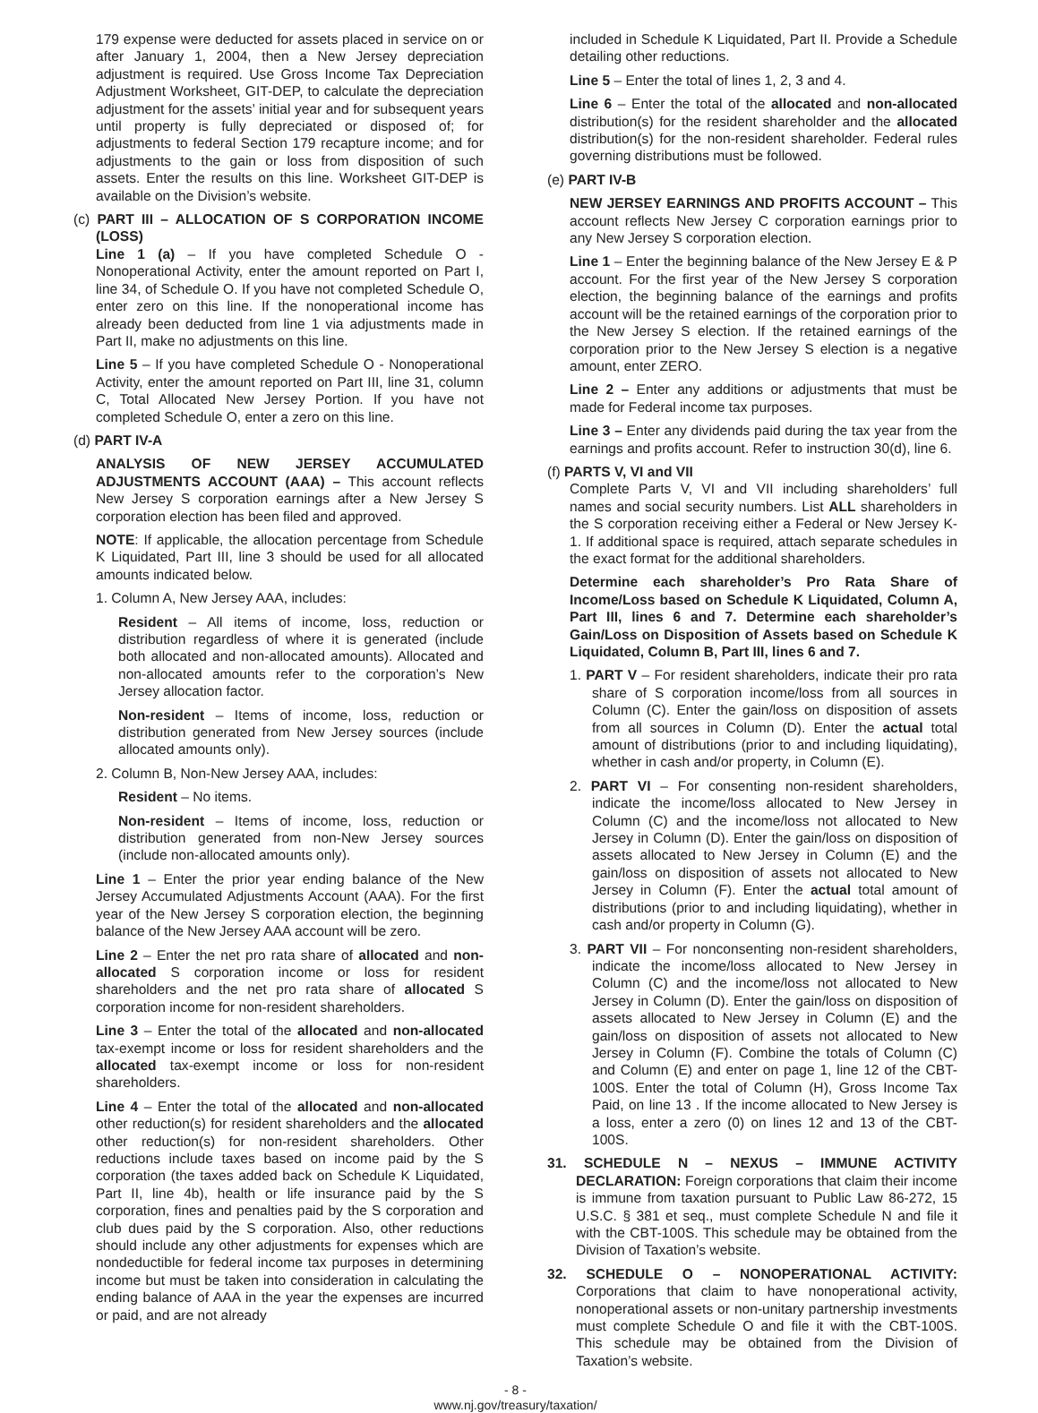179 expense were deducted for assets placed in service on or after January 1, 2004, then a New Jersey depreciation adjustment is required. Use Gross Income Tax Depreciation Adjustment Worksheet, GIT-DEP, to calculate the depreciation adjustment for the assets’ initial year and for subsequent years until property is fully depreciated or disposed of; for adjustments to federal Section 179 recapture income; and for adjustments to the gain or loss from disposition of such assets. Enter the results on this line. Worksheet GIT-DEP is available on the Division’s website.
(c) PART III – ALLOCATION OF S CORPORATION INCOME (LOSS)
Line 1 (a) – If you have completed Schedule O - Nonoperational Activity, enter the amount reported on Part I, line 34, of Schedule O. If you have not completed Schedule O, enter zero on this line. If the nonoperational income has already been deducted from line 1 via adjustments made in Part II, make no adjustments on this line.
Line 5 – If you have completed Schedule O - Nonoperational Activity, enter the amount reported on Part III, line 31, column C, Total Allocated New Jersey Portion. If you have not completed Schedule O, enter a zero on this line.
(d) PART IV-A
ANALYSIS OF NEW JERSEY ACCUMULATED ADJUSTMENTS ACCOUNT (AAA) – This account reflects New Jersey S corporation earnings after a New Jersey S corporation election has been filed and approved.
NOTE: If applicable, the allocation percentage from Schedule K Liquidated, Part III, line 3 should be used for all allocated amounts indicated below.
1. Column A, New Jersey AAA, includes:
Resident – All items of income, loss, reduction or distribution regardless of where it is generated (include both allocated and non-allocated amounts). Allocated and non-allocated amounts refer to the corporation’s New Jersey allocation factor.
Non-resident – Items of income, loss, reduction or distribution generated from New Jersey sources (include allocated amounts only).
2. Column B, Non-New Jersey AAA, includes:
Resident – No items.
Non-resident – Items of income, loss, reduction or distribution generated from non-New Jersey sources (include non-allocated amounts only).
Line 1 – Enter the prior year ending balance of the New Jersey Accumulated Adjustments Account (AAA). For the first year of the New Jersey S corporation election, the beginning balance of the New Jersey AAA account will be zero.
Line 2 – Enter the net pro rata share of allocated and non-allocated S corporation income or loss for resident shareholders and the net pro rata share of allocated S corporation income for non-resident shareholders.
Line 3 – Enter the total of the allocated and non-allocated tax-exempt income or loss for resident shareholders and the allocated tax-exempt income or loss for non-resident shareholders.
Line 4 – Enter the total of the allocated and non-allocated other reduction(s) for resident shareholders and the allocated other reduction(s) for non-resident shareholders. Other reductions include taxes based on income paid by the S corporation (the taxes added back on Schedule K Liquidated, Part II, line 4b), health or life insurance paid by the S corporation, fines and penalties paid by the S corporation and club dues paid by the S corporation. Also, other reductions should include any other adjustments for expenses which are nondeductible for federal income tax purposes in determining income but must be taken into consideration in calculating the ending balance of AAA in the year the expenses are incurred or paid, and are not already
included in Schedule K Liquidated, Part II. Provide a Schedule detailing other reductions.
Line 5 – Enter the total of lines 1, 2, 3 and 4.
Line 6 – Enter the total of the allocated and non-allocated distribution(s) for the resident shareholder and the allocated distribution(s) for the non-resident shareholder. Federal rules governing distributions must be followed.
(e) PART IV-B
NEW JERSEY EARNINGS AND PROFITS ACCOUNT – This account reflects New Jersey C corporation earnings prior to any New Jersey S corporation election.
Line 1 – Enter the beginning balance of the New Jersey E & P account. For the first year of the New Jersey S corporation election, the beginning balance of the earnings and profits account will be the retained earnings of the corporation prior to the New Jersey S election. If the retained earnings of the corporation prior to the New Jersey S election is a negative amount, enter ZERO.
Line 2 – Enter any additions or adjustments that must be made for Federal income tax purposes.
Line 3 – Enter any dividends paid during the tax year from the earnings and profits account. Refer to instruction 30(d), line 6.
(f) PARTS V, VI and VII
Complete Parts V, VI and VII including shareholders’ full names and social security numbers. List ALL shareholders in the S corporation receiving either a Federal or New Jersey K-1. If additional space is required, attach separate schedules in the exact format for the additional shareholders.
Determine each shareholder’s Pro Rata Share of Income/Loss based on Schedule K Liquidated, Column A, Part III, lines 6 and 7. Determine each shareholder’s Gain/Loss on Disposition of Assets based on Schedule K Liquidated, Column B, Part III, lines 6 and 7.
1. PART V – For resident shareholders, indicate their pro rata share of S corporation income/loss from all sources in Column (C). Enter the gain/loss on disposition of assets from all sources in Column (D). Enter the actual total amount of distributions (prior to and including liquidating), whether in cash and/or property, in Column (E).
2. PART VI – For consenting non-resident shareholders, indicate the income/loss allocated to New Jersey in Column (C) and the income/loss not allocated to New Jersey in Column (D). Enter the gain/loss on disposition of assets allocated to New Jersey in Column (E) and the gain/loss on disposition of assets not allocated to New Jersey in Column (F). Enter the actual total amount of distributions (prior to and including liquidating), whether in cash and/or property in Column (G).
3. PART VII – For nonconsenting non-resident shareholders, indicate the income/loss allocated to New Jersey in Column (C) and the income/loss not allocated to New Jersey in Column (D). Enter the gain/loss on disposition of assets allocated to New Jersey in Column (E) and the gain/loss on disposition of assets not allocated to New Jersey in Column (F). Combine the totals of Column (C) and Column (E) and enter on page 1, line 12 of the CBT-100S. Enter the total of Column (H), Gross Income Tax Paid, on line 13 . If the income allocated to New Jersey is a loss, enter a zero (0) on lines 12 and 13 of the CBT-100S.
31. SCHEDULE N – NEXUS – IMMUNE ACTIVITY DECLARATION: Foreign corporations that claim their income is immune from taxation pursuant to Public Law 86-272, 15 U.S.C. § 381 et seq., must complete Schedule N and file it with the CBT-100S. This schedule may be obtained from the Division of Taxation’s website.
32. SCHEDULE O – NONOPERATIONAL ACTIVITY: Corporations that claim to have nonoperational activity, nonoperational assets or non-unitary partnership investments must complete Schedule O and file it with the CBT-100S. This schedule may be obtained from the Division of Taxation’s website.
- 8 -
www.nj.gov/treasury/taxation/